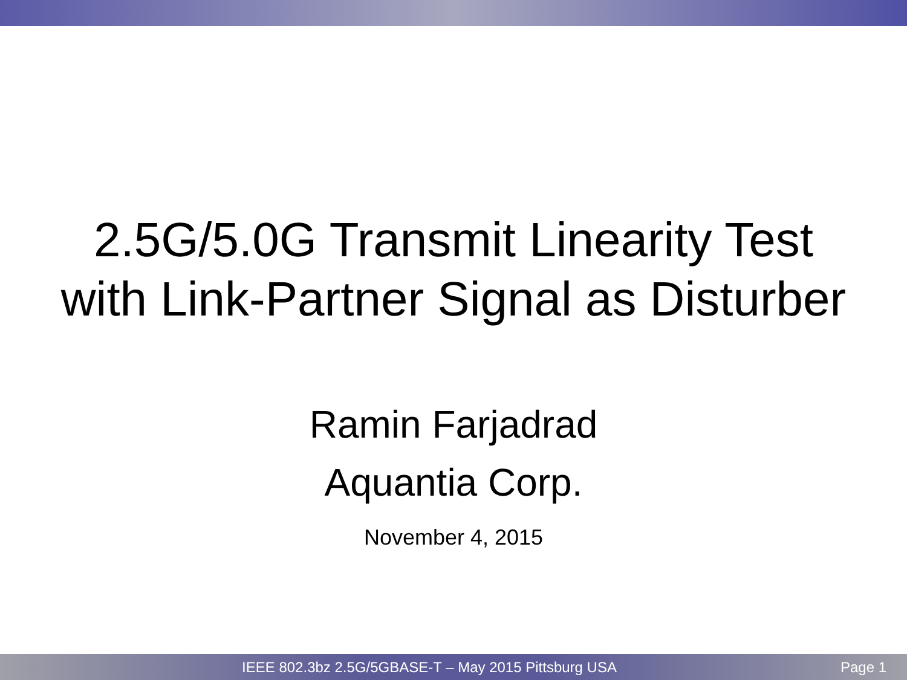2.5G/5.0G Transmit Linearity Test
with Link-Partner Signal as Disturber
Ramin Farjadrad
Aquantia Corp.
November 4, 2015
IEEE 802.3bz 2.5G/5GBASE-T – May 2015 Pittsburg USA Page 1